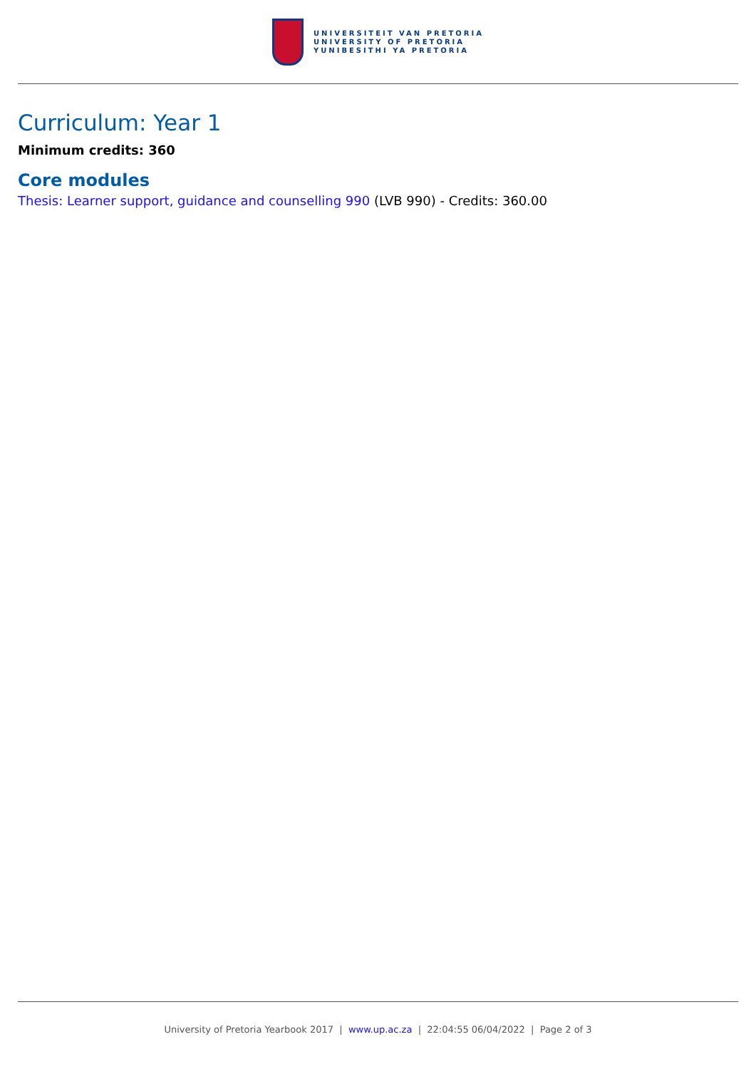UNIVERSITEIT VAN PRETORIA
UNIVERSITY OF PRETORIA
YUNIBESITHI YA PRETORIA
Curriculum: Year 1
Minimum credits: 360
Core modules
Thesis: Learner support, guidance and counselling 990 (LVB 990) - Credits: 360.00
University of Pretoria Yearbook 2017 | www.up.ac.za | 22:04:55 06/04/2022 | Page 2 of 3